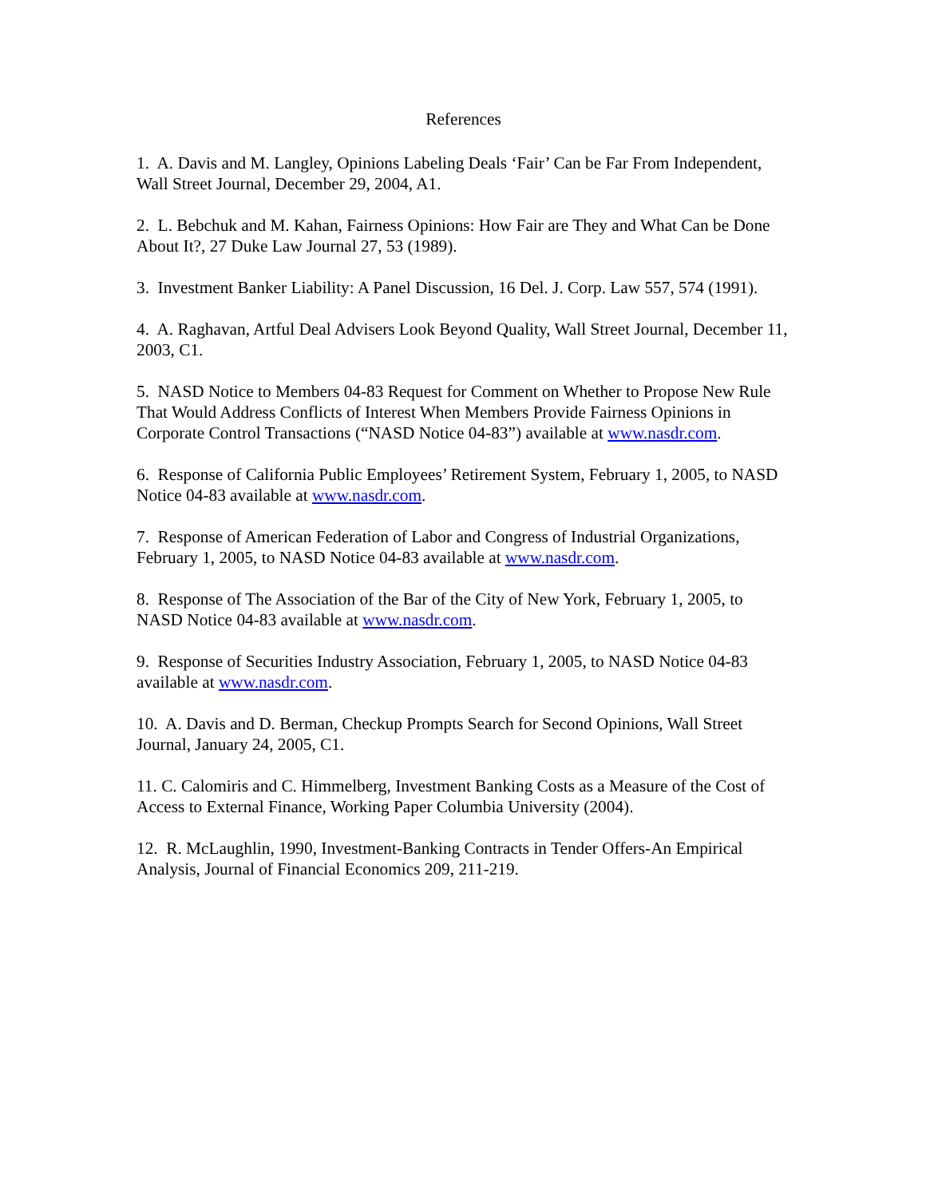References
1. A. Davis and M. Langley, Opinions Labeling Deals ‘Fair’ Can be Far From Independent, Wall Street Journal, December 29, 2004, A1.
2. L. Bebchuk and M. Kahan, Fairness Opinions: How Fair are They and What Can be Done About It?, 27 Duke Law Journal 27, 53 (1989).
3. Investment Banker Liability: A Panel Discussion, 16 Del. J. Corp. Law 557, 574 (1991).
4. A. Raghavan, Artful Deal Advisers Look Beyond Quality, Wall Street Journal, December 11, 2003, C1.
5. NASD Notice to Members 04-83 Request for Comment on Whether to Propose New Rule That Would Address Conflicts of Interest When Members Provide Fairness Opinions in Corporate Control Transactions (“NASD Notice 04-83”) available at www.nasdr.com.
6. Response of California Public Employees’ Retirement System, February 1, 2005, to NASD Notice 04-83 available at www.nasdr.com.
7. Response of American Federation of Labor and Congress of Industrial Organizations, February 1, 2005, to NASD Notice 04-83 available at www.nasdr.com.
8. Response of The Association of the Bar of the City of New York, February 1, 2005, to NASD Notice 04-83 available at www.nasdr.com.
9. Response of Securities Industry Association, February 1, 2005, to NASD Notice 04-83 available at www.nasdr.com.
10. A. Davis and D. Berman, Checkup Prompts Search for Second Opinions, Wall Street Journal, January 24, 2005, C1.
11. C. Calomiris and C. Himmelberg, Investment Banking Costs as a Measure of the Cost of Access to External Finance, Working Paper Columbia University (2004).
12. R. McLaughlin, 1990, Investment-Banking Contracts in Tender Offers-An Empirical Analysis, Journal of Financial Economics 209, 211-219.